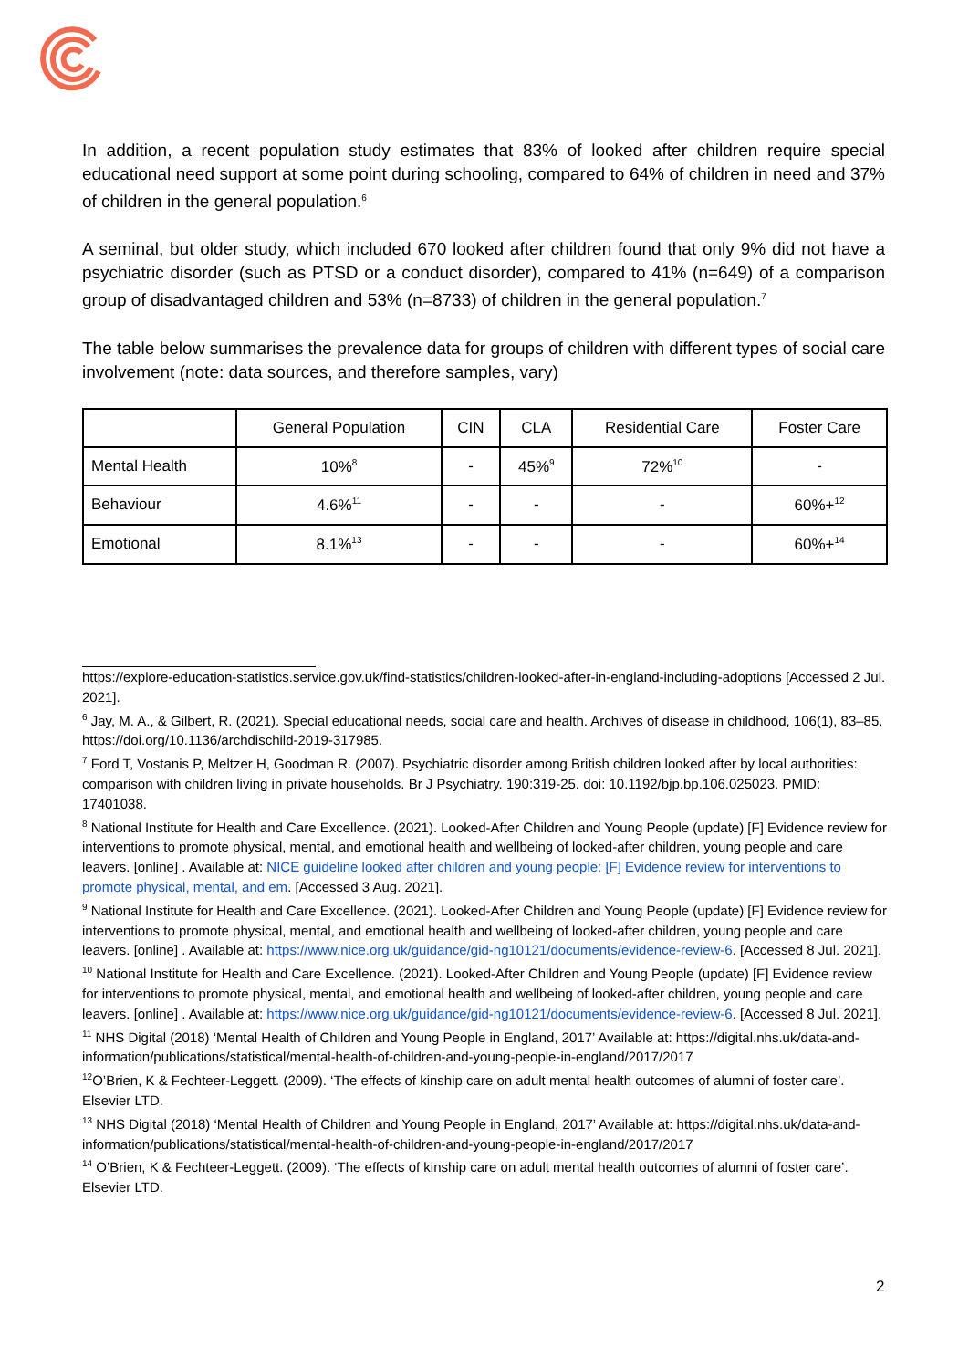In addition, a recent population study estimates that 83% of looked after children require special educational need support at some point during schooling, compared to 64% of children in need and 37% of children in the general population.<sup>6</sup>
A seminal, but older study, which included 670 looked after children found that only 9% did not have a psychiatric disorder (such as PTSD or a conduct disorder), compared to 41% (n=649) of a comparison group of disadvantaged children and 53% (n=8733) of children in the general population.<sup>7</sup>
The table below summarises the prevalence data for groups of children with different types of social care involvement (note: data sources, and therefore samples, vary)
| | General Population | CIN | CLA | Residential Care | Foster Care |
| --- | --- | --- | --- | --- | --- |
| Mental Health | 10%<sup>8</sup> | - | 45%<sup>9</sup> | 72%<sup>10</sup> | - |
| Behaviour | 4.6%<sup>11</sup> | - | - | - | 60%+<sup>12</sup> |
| Emotional | 8.1%<sup>13</sup> | - | - | - | 60%+<sup>14</sup> |
https://explore-education-statistics.service.gov.uk/find-statistics/children-looked-after-in-england-including-adoptions [Accessed 2 Jul. 2021].
<sup>6</sup> Jay, M. A., & Gilbert, R. (2021). Special educational needs, social care and health. Archives of disease in childhood, 106(1), 83–85. https://doi.org/10.1136/archdischild-2019-317985.
<sup>7</sup> Ford T, Vostanis P, Meltzer H, Goodman R. (2007). Psychiatric disorder among British children looked after by local authorities: comparison with children living in private households. Br J Psychiatry. 190:319-25. doi: 10.1192/bjp.bp.106.025023. PMID: 17401038.
<sup>8</sup> National Institute for Health and Care Excellence. (2021). Looked-After Children and Young People (update) [F] Evidence review for interventions to promote physical, mental, and emotional health and wellbeing of looked-after children, young people and care leavers. [online] . Available at: NICE guideline looked after children and young people: [F] Evidence review for interventions to promote physical, mental, and em. [Accessed 3 Aug. 2021].
<sup>9</sup> National Institute for Health and Care Excellence. (2021). Looked-After Children and Young People (update) [F] Evidence review for interventions to promote physical, mental, and emotional health and wellbeing of looked-after children, young people and care leavers. [online] . Available at: https://www.nice.org.uk/guidance/gid-ng10121/documents/evidence-review-6. [Accessed 8 Jul. 2021].
<sup>10</sup> National Institute for Health and Care Excellence. (2021). Looked-After Children and Young People (update) [F] Evidence review for interventions to promote physical, mental, and emotional health and wellbeing of looked-after children, young people and care leavers. [online] . Available at: https://www.nice.org.uk/guidance/gid-ng10121/documents/evidence-review-6. [Accessed 8 Jul. 2021].
<sup>11</sup> NHS Digital (2018) ‘Mental Health of Children and Young People in England, 2017’ Available at: https://digital.nhs.uk/data-and-information/publications/statistical/mental-health-of-children-and-young-people-in-england/2017/2017
<sup>12</sup>O’Brien, K & Fechteer-Leggett. (2009). ‘The effects of kinship care on adult mental health outcomes of alumni of foster care’. Elsevier LTD.
<sup>13</sup> NHS Digital (2018) ‘Mental Health of Children and Young People in England, 2017’ Available at: https://digital.nhs.uk/data-and-information/publications/statistical/mental-health-of-children-and-young-people-in-england/2017/2017
<sup>14</sup> O’Brien, K & Fechteer-Leggett. (2009). ‘The effects of kinship care on adult mental health outcomes of alumni of foster care’. Elsevier LTD.
2